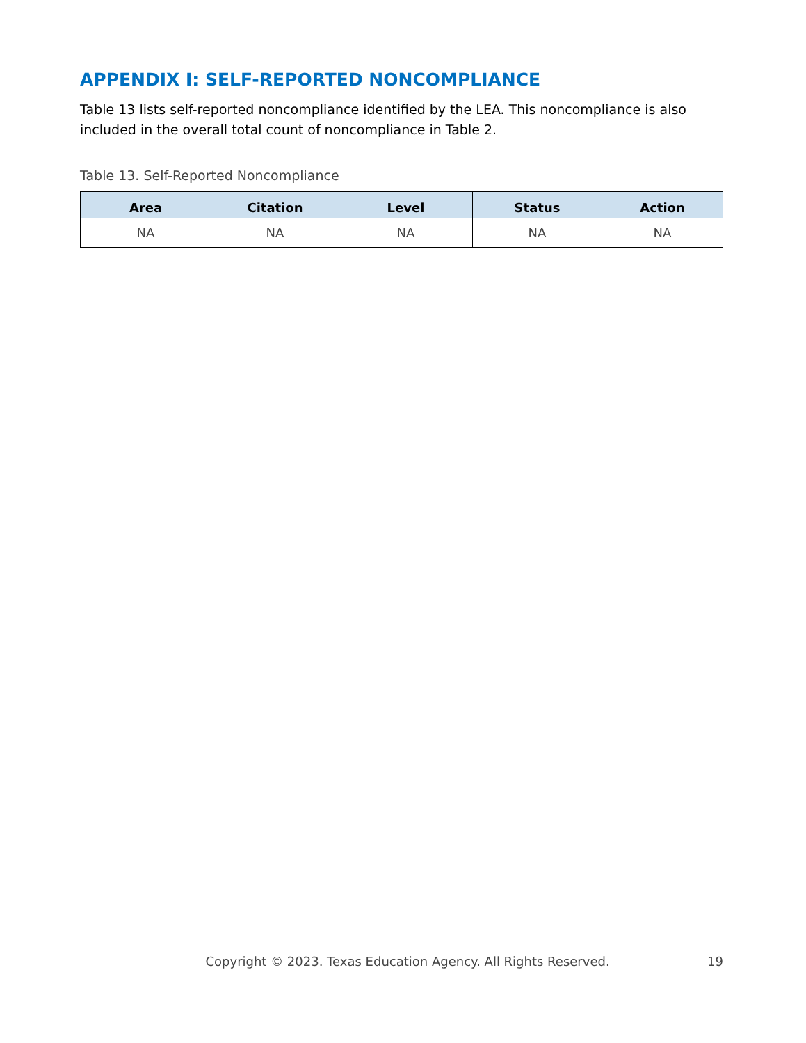APPENDIX I: SELF-REPORTED NONCOMPLIANCE
Table 13 lists self-reported noncompliance identified by the LEA. This noncompliance is also included in the overall total count of noncompliance in Table 2.
Table 13. Self-Reported Noncompliance
| Area | Citation | Level | Status | Action |
| --- | --- | --- | --- | --- |
| NA | NA | NA | NA | NA |
Copyright © 2023. Texas Education Agency. All Rights Reserved. 19